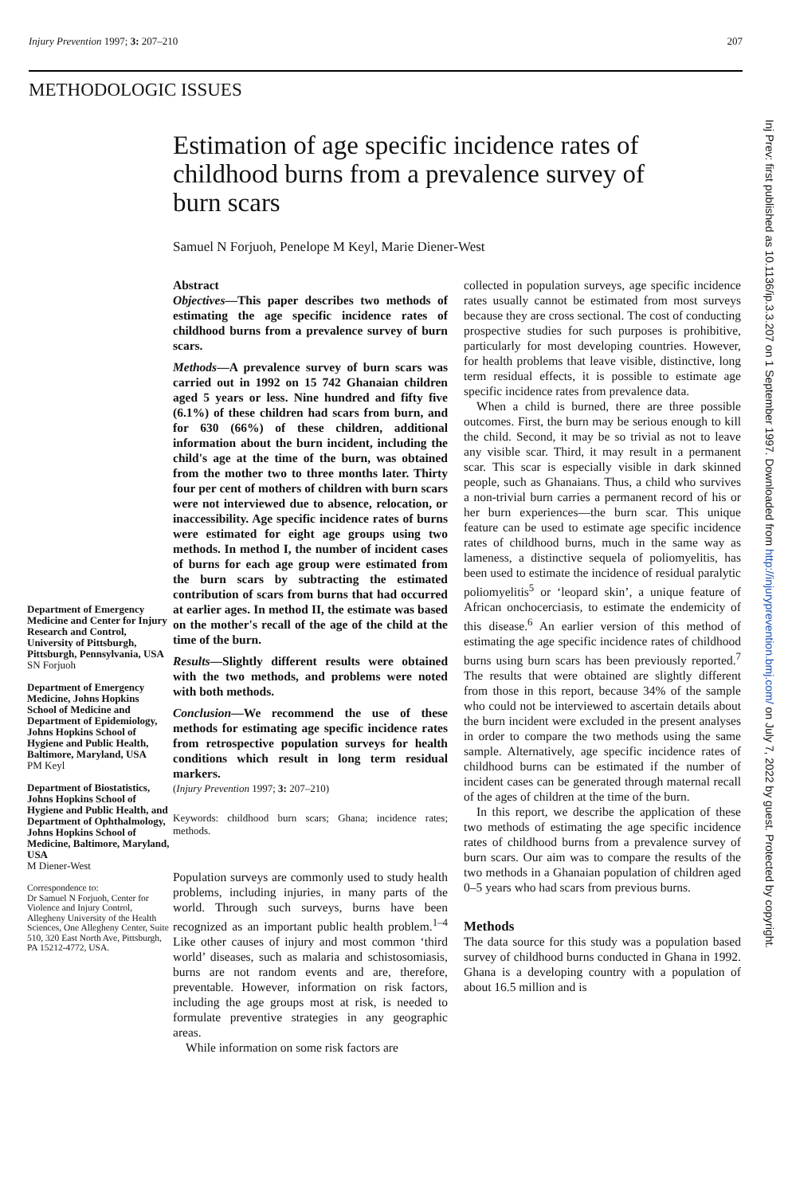Injury Prevention 1997; 3: 207–210 207
METHODOLOGIC ISSUES
Estimation of age specific incidence rates of childhood burns from a prevalence survey of burn scars
Samuel N Forjuoh, Penelope M Keyl, Marie Diener-West
Department of Emergency Medicine and Center for Injury Research and Control, University of Pittsburgh, Pittsburgh, Pennsylvania, USA
SN Forjuoh
Department of Emergency Medicine, Johns Hopkins School of Medicine and Department of Epidemiology, Johns Hopkins School of Hygiene and Public Health, Baltimore, Maryland, USA
PM Keyl
Department of Biostatistics, Johns Hopkins School of Hygiene and Public Health, and Department of Ophthalmology, Johns Hopkins School of Medicine, Baltimore, Maryland, USA
M Diener-West
Correspondence to:
Dr Samuel N Forjuoh, Center for Violence and Injury Control, Allegheny University of the Health Sciences, One Allegheny Center, Suite 510, 320 East North Ave, Pittsburgh, PA 15212-4772, USA.
Abstract
Objectives—This paper describes two methods of estimating the age specific incidence rates of childhood burns from a prevalence survey of burn scars.
Methods—A prevalence survey of burn scars was carried out in 1992 on 15 742 Ghanaian children aged 5 years or less. Nine hundred and fifty five (6.1%) of these children had scars from burn, and for 630 (66%) of these children, additional information about the burn incident, including the child's age at the time of the burn, was obtained from the mother two to three months later. Thirty four per cent of mothers of children with burn scars were not interviewed due to absence, relocation, or inaccessibility. Age specific incidence rates of burns were estimated for eight age groups using two methods. In method I, the number of incident cases of burns for each age group were estimated from the burn scars by subtracting the estimated contribution of scars from burns that had occurred at earlier ages. In method II, the estimate was based on the mother's recall of the age of the child at the time of the burn.
Results—Slightly different results were obtained with the two methods, and problems were noted with both methods.
Conclusion—We recommend the use of these methods for estimating age specific incidence rates from retrospective population surveys for health conditions which result in long term residual markers.
(Injury Prevention 1997; 3: 207–210)
Keywords: childhood burn scars; Ghana; incidence rates; methods.
Population surveys are commonly used to study health problems, including injuries, in many parts of the world. Through such surveys, burns have been recognized as an important public health problem.<sup>1–4</sup> Like other causes of injury and most common ‘third world’ diseases, such as malaria and schistosomiasis, burns are not random events and are, therefore, preventable. However, information on risk factors, including the age groups most at risk, is needed to formulate preventive strategies in any geographic areas.
While information on some risk factors are
collected in population surveys, age specific incidence rates usually cannot be estimated from most surveys because they are cross sectional. The cost of conducting prospective studies for such purposes is prohibitive, particularly for most developing countries. However, for health problems that leave visible, distinctive, long term residual effects, it is possible to estimate age specific incidence rates from prevalence data.
When a child is burned, there are three possible outcomes. First, the burn may be serious enough to kill the child. Second, it may be so trivial as not to leave any visible scar. Third, it may result in a permanent scar. This scar is especially visible in dark skinned people, such as Ghanaians. Thus, a child who survives a non-trivial burn carries a permanent record of his or her burn experiences—the burn scar. This unique feature can be used to estimate age specific incidence rates of childhood burns, much in the same way as lameness, a distinctive sequela of poliomyelitis, has been used to estimate the incidence of residual paralytic poliomyelitis<sup>5</sup> or ‘leopard skin’, a unique feature of African onchocerciasis, to estimate the endemicity of this disease.<sup>6</sup> An earlier version of this method of estimating the age specific incidence rates of childhood burns using burn scars has been previously reported.<sup>7</sup> The results that were obtained are slightly different from those in this report, because 34% of the sample who could not be interviewed to ascertain details about the burn incident were excluded in the present analyses in order to compare the two methods using the same sample. Alternatively, age specific incidence rates of childhood burns can be estimated if the number of incident cases can be generated through maternal recall of the ages of children at the time of the burn.
In this report, we describe the application of these two methods of estimating the age specific incidence rates of childhood burns from a prevalence survey of burn scars. Our aim was to compare the results of the two methods in a Ghanaian population of children aged 0–5 years who had scars from previous burns.
Methods
The data source for this study was a population based survey of childhood burns conducted in Ghana in 1992. Ghana is a developing country with a population of about 16.5 million and is
Inj Prev: first published as 10.1136/ip.3.3.207 on 1 September 1997. Downloaded from http://injuryprevention.bmj.com/ on July 7, 2022 by guest. Protected by copyright.